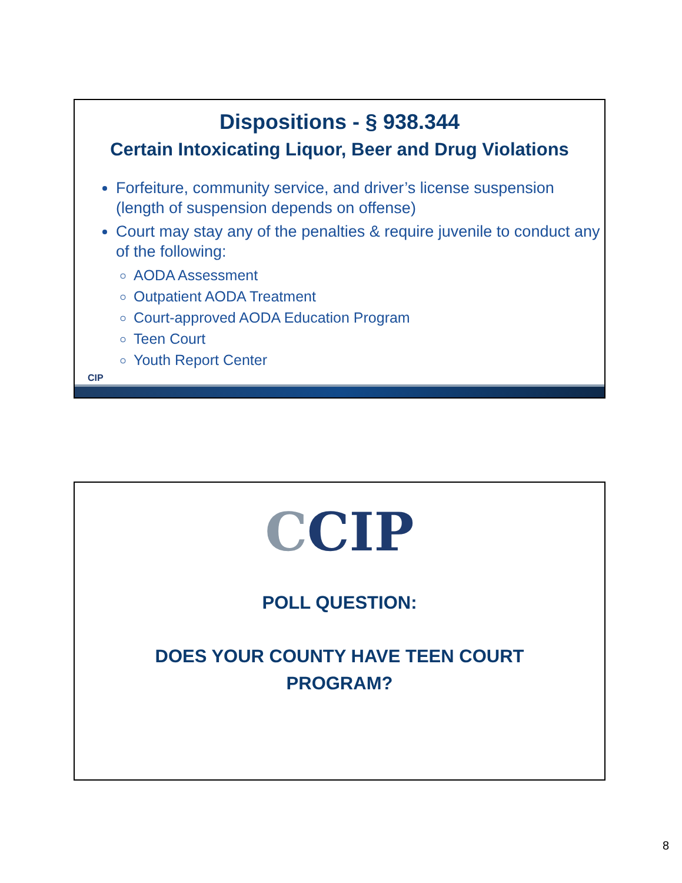Dispositions - § 938.344
Certain Intoxicating Liquor, Beer and Drug Violations
Forfeiture, community service, and driver’s license suspension (length of suspension depends on offense)
Court may stay any of the penalties & require juvenile to conduct any of the following:
AODA Assessment
Outpatient AODA Treatment
Court-approved AODA Education Program
Teen Court
Youth Report Center
CIP
CCIP
POLL QUESTION:
DOES YOUR COUNTY HAVE TEEN COURT
PROGRAM?
8